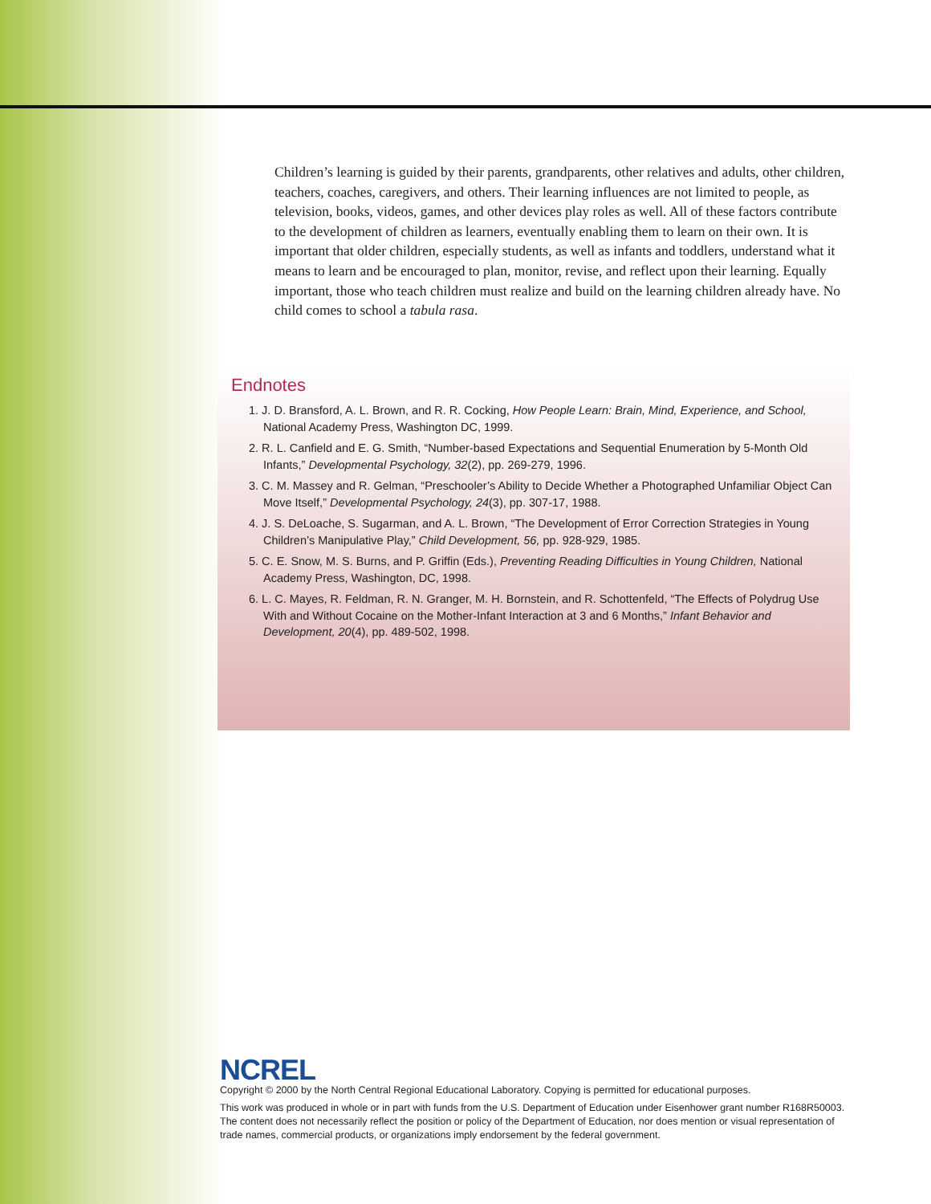Children’s learning is guided by their parents, grandparents, other relatives and adults, other children, teachers, coaches, caregivers, and others. Their learning influences are not limited to people, as television, books, videos, games, and other devices play roles as well. All of these factors contribute to the development of children as learners, eventually enabling them to learn on their own. It is important that older children, especially students, as well as infants and toddlers, understand what it means to learn and be encouraged to plan, monitor, revise, and reflect upon their learning. Equally important, those who teach children must realize and build on the learning children already have. No child comes to school a tabula rasa.
Endnotes
1. J. D. Bransford, A. L. Brown, and R. R. Cocking, How People Learn: Brain, Mind, Experience, and School, National Academy Press, Washington DC, 1999.
2. R. L. Canfield and E. G. Smith, “Number-based Expectations and Sequential Enumeration by 5-Month Old Infants,” Developmental Psychology, 32(2), pp. 269-279, 1996.
3. C. M. Massey and R. Gelman, “Preschooler’s Ability to Decide Whether a Photographed Unfamiliar Object Can Move Itself,” Developmental Psychology, 24(3), pp. 307-17, 1988.
4. J. S. DeLoache, S. Sugarman, and A. L. Brown, “The Development of Error Correction Strategies in Young Children’s Manipulative Play,” Child Development, 56, pp. 928-929, 1985.
5. C. E. Snow, M. S. Burns, and P. Griffin (Eds.), Preventing Reading Difficulties in Young Children, National Academy Press, Washington, DC, 1998.
6. L. C. Mayes, R. Feldman, R. N. Granger, M. H. Bornstein, and R. Schottenfeld, “The Effects of Polydrug Use With and Without Cocaine on the Mother-Infant Interaction at 3 and 6 Months,” Infant Behavior and Development, 20(4), pp. 489-502, 1998.
NCREL
Copyright © 2000 by the North Central Regional Educational Laboratory. Copying is permitted for educational purposes.
This work was produced in whole or in part with funds from the U.S. Department of Education under Eisenhower grant number R168R50003. The content does not necessarily reflect the position or policy of the Department of Education, nor does mention or visual representation of trade names, commercial products, or organizations imply endorsement by the federal government.